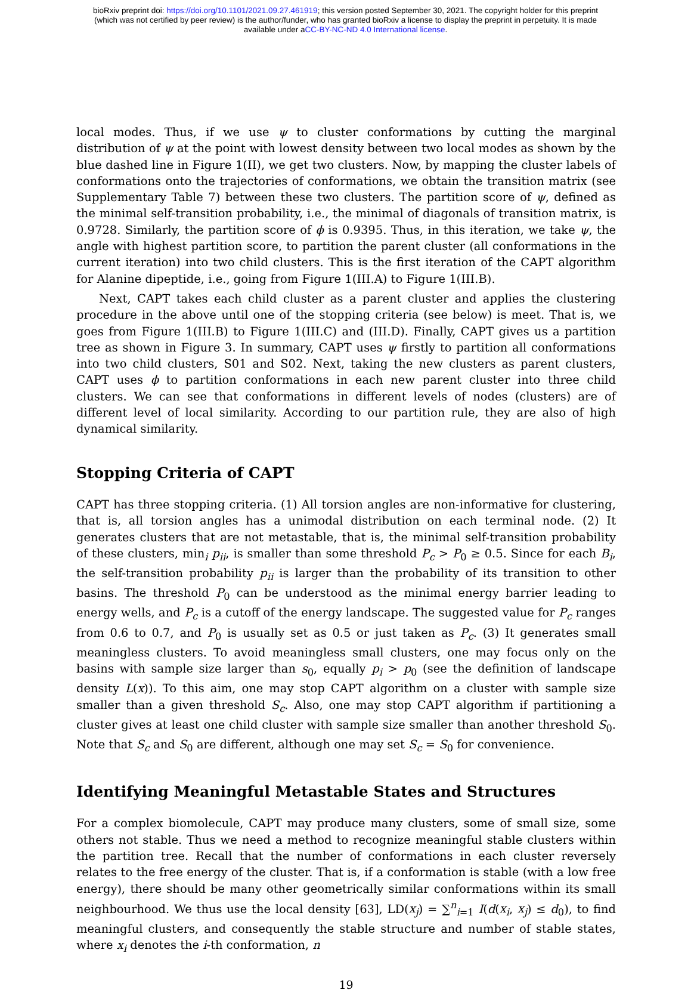bioRxiv preprint doi: https://doi.org/10.1101/2021.09.27.461919; this version posted September 30, 2021. The copyright holder for this preprint
(which was not certified by peer review) is the author/funder, who has granted bioRxiv a license to display the preprint in perpetuity. It is made
available under aCC-BY-NC-ND 4.0 International license.
local modes. Thus, if we use ψ to cluster conformations by cutting the marginal distribution of ψ at the point with lowest density between two local modes as shown by the blue dashed line in Figure 1(II), we get two clusters. Now, by mapping the cluster labels of conformations onto the trajectories of conformations, we obtain the transition matrix (see Supplementary Table 7) between these two clusters. The partition score of ψ, defined as the minimal self-transition probability, i.e., the minimal of diagonals of transition matrix, is 0.9728. Similarly, the partition score of ϕ is 0.9395. Thus, in this iteration, we take ψ, the angle with highest partition score, to partition the parent cluster (all conformations in the current iteration) into two child clusters. This is the first iteration of the CAPT algorithm for Alanine dipeptide, i.e., going from Figure 1(III.A) to Figure 1(III.B).
Next, CAPT takes each child cluster as a parent cluster and applies the clustering procedure in the above until one of the stopping criteria (see below) is meet. That is, we goes from Figure 1(III.B) to Figure 1(III.C) and (III.D). Finally, CAPT gives us a partition tree as shown in Figure 3. In summary, CAPT uses ψ firstly to partition all conformations into two child clusters, S01 and S02. Next, taking the new clusters as parent clusters, CAPT uses ϕ to partition conformations in each new parent cluster into three child clusters. We can see that conformations in different levels of nodes (clusters) are of different level of local similarity. According to our partition rule, they are also of high dynamical similarity.
Stopping Criteria of CAPT
CAPT has three stopping criteria. (1) All torsion angles are non-informative for clustering, that is, all torsion angles has a unimodal distribution on each terminal node. (2) It generates clusters that are not metastable, that is, the minimal self-transition probability of these clusters, min<sub>i</sub> p<sub>ii</sub>, is smaller than some threshold P<sub>c</sub> > P<sub>0</sub> ≥ 0.5. Since for each B<sub>i</sub>, the self-transition probability p<sub>ii</sub> is larger than the probability of its transition to other basins. The threshold P<sub>0</sub> can be understood as the minimal energy barrier leading to energy wells, and P<sub>c</sub> is a cutoff of the energy landscape. The suggested value for P<sub>c</sub> ranges from 0.6 to 0.7, and P<sub>0</sub> is usually set as 0.5 or just taken as P<sub>c</sub>. (3) It generates small meaningless clusters. To avoid meaningless small clusters, one may focus only on the basins with sample size larger than s<sub>0</sub>, equally p<sub>i</sub> > p<sub>0</sub> (see the definition of landscape density L(x)). To this aim, one may stop CAPT algorithm on a cluster with sample size smaller than a given threshold S<sub>c</sub>. Also, one may stop CAPT algorithm if partitioning a cluster gives at least one child cluster with sample size smaller than another threshold S<sub>0</sub>. Note that S<sub>c</sub> and S<sub>0</sub> are different, although one may set S<sub>c</sub> = S<sub>0</sub> for convenience.
Identifying Meaningful Metastable States and Structures
For a complex biomolecule, CAPT may produce many clusters, some of small size, some others not stable. Thus we need a method to recognize meaningful stable clusters within the partition tree. Recall that the number of conformations in each cluster reversely relates to the free energy of the cluster. That is, if a conformation is stable (with a low free energy), there should be many other geometrically similar conformations within its small neighbourhood. We thus use the local density [63], LD(x<sub>j</sub>) = ∑<sup>n</sup><sub>i=1</sub> I(d(x<sub>i</sub>, x<sub>j</sub>) ≤ d<sub>0</sub>), to find meaningful clusters, and consequently the stable structure and number of stable states, where x<sub>i</sub> denotes the i-th conformation, n
19